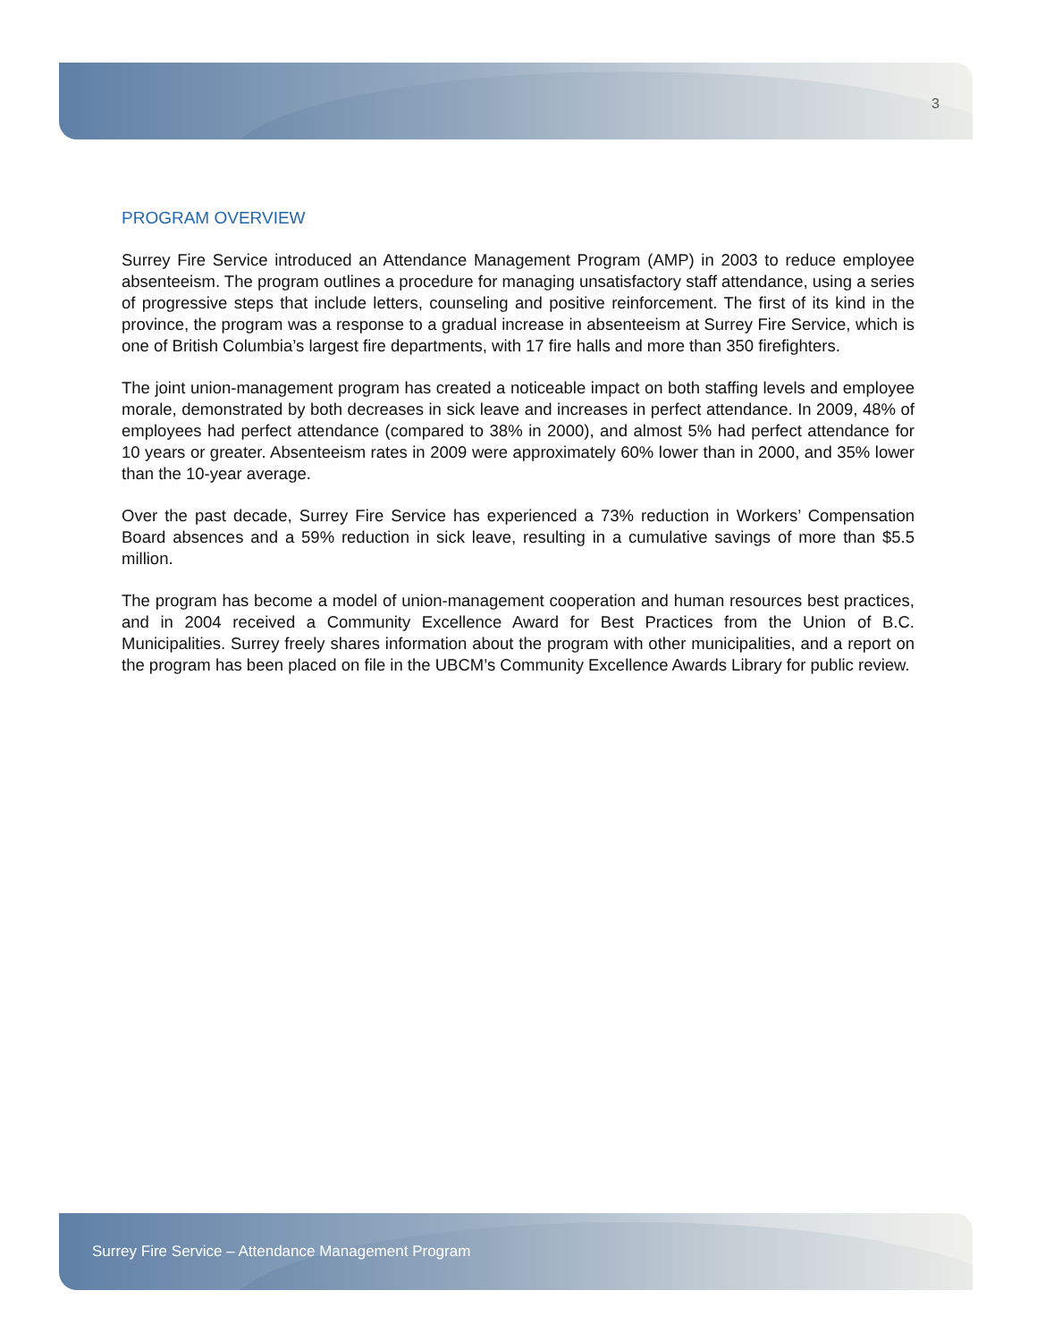3
PROGRAM OVERVIEW
Surrey Fire Service introduced an Attendance Management Program (AMP) in 2003 to reduce employee absenteeism. The program outlines a procedure for managing unsatisfactory staff attendance, using a series of progressive steps that include letters, counseling and positive reinforcement. The first of its kind in the province, the program was a response to a gradual increase in absenteeism at Surrey Fire Service, which is one of British Columbia’s largest fire departments, with 17 fire halls and more than 350 firefighters.
The joint union-management program has created a noticeable impact on both staffing levels and employee morale, demonstrated by both decreases in sick leave and increases in perfect attendance. In 2009, 48% of employees had perfect attendance (compared to 38% in 2000), and almost 5% had perfect attendance for 10 years or greater. Absenteeism rates in 2009 were approximately 60% lower than in 2000, and 35% lower than the 10-year average.
Over the past decade, Surrey Fire Service has experienced a 73% reduction in Workers’ Compensation Board absences and a 59% reduction in sick leave, resulting in a cumulative savings of more than $5.5 million.
The program has become a model of union-management cooperation and human resources best practices, and in 2004 received a Community Excellence Award for Best Practices from the Union of B.C. Municipalities. Surrey freely shares information about the program with other municipalities, and a report on the program has been placed on file in the UBCM’s Community Excellence Awards Library for public review.
Surrey Fire Service – Attendance Management Program